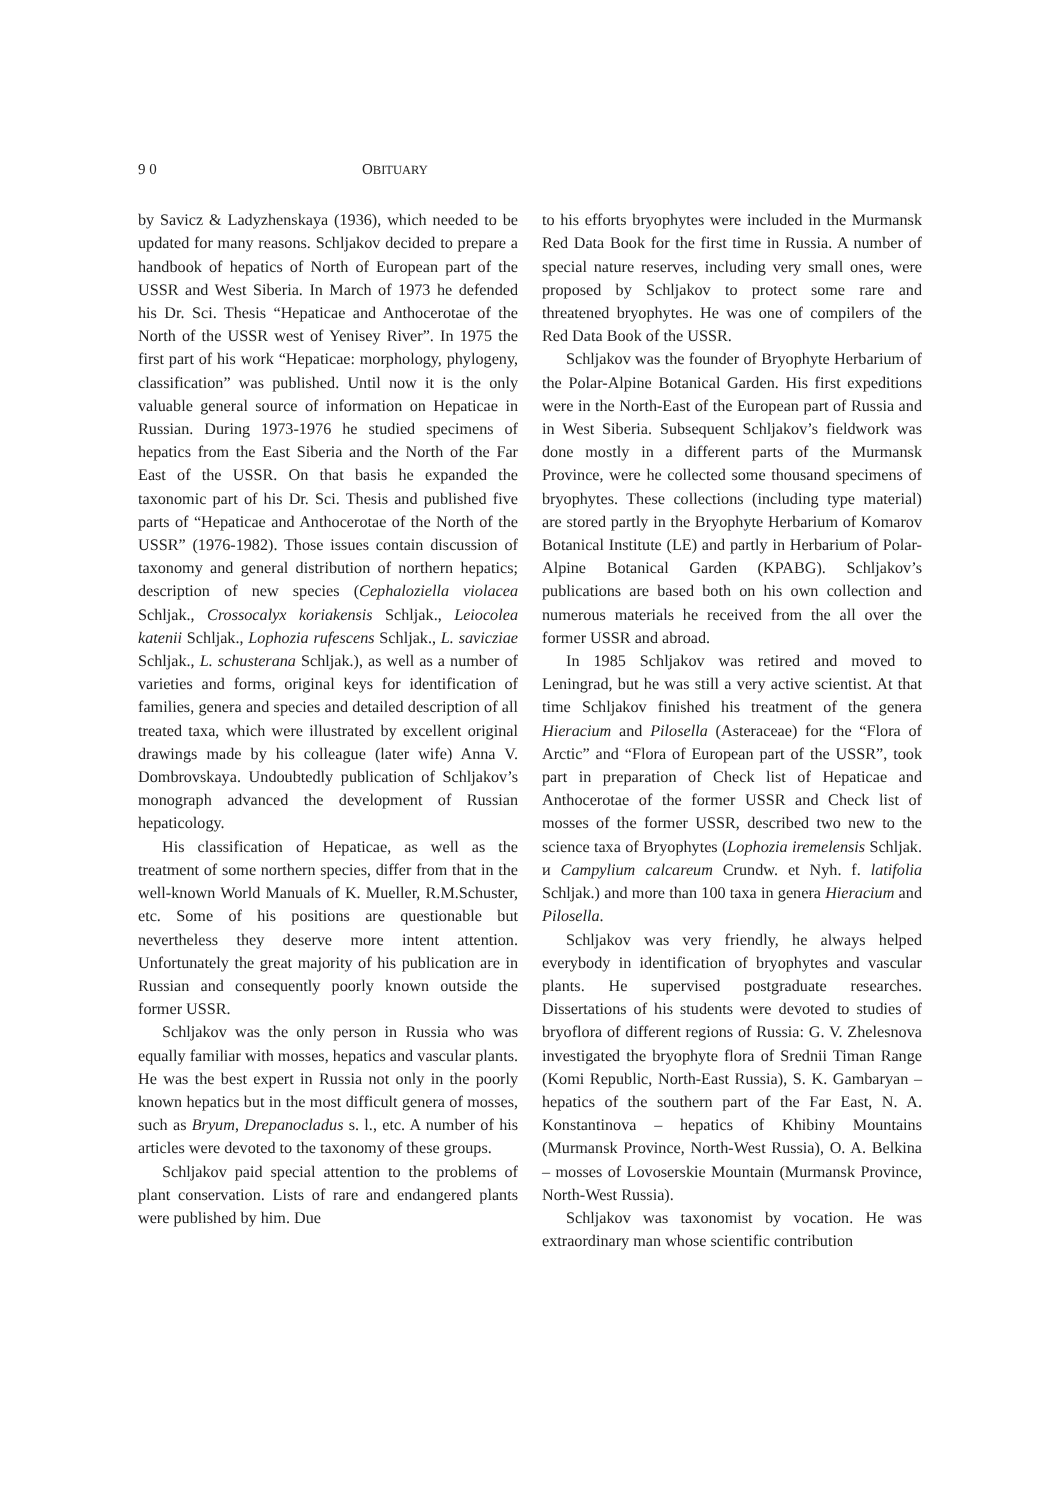9 0 OBITUARY
by Savicz & Ladyzhenskaya (1936), which needed to be updated for many reasons. Schljakov decided to prepare a handbook of hepatics of North of European part of the USSR and West Siberia. In March of 1973 he defended his Dr. Sci. Thesis “Hepaticae and Anthocerotae of the North of the USSR west of Yenisey River”. In 1975 the first part of his work “Hepaticae: morphology, phylogeny, classification” was published. Until now it is the only valuable general source of information on Hepaticae in Russian. During 1973-1976 he studied specimens of hepatics from the East Siberia and the North of the Far East of the USSR. On that basis he expanded the taxonomic part of his Dr. Sci. Thesis and published five parts of “Hepaticae and Anthocerotae of the North of the USSR” (1976-1982). Those issues contain discussion of taxonomy and general distribution of northern hepatics; description of new species (Cephaloziella violacea Schljak., Crossocalyx koriakensis Schljak., Leiocolea katenii Schljak., Lophozia rufescens Schljak., L. savicziae Schljak., L. schusterana Schljak.), as well as a number of varieties and forms, original keys for identification of families, genera and species and detailed description of all treated taxa, which were illustrated by excellent original drawings made by his colleague (later wife) Anna V. Dombrovskaya. Undoubtedly publication of Schljakov’s monograph advanced the development of Russian hepaticology.
His classification of Hepaticae, as well as the treatment of some northern species, differ from that in the well-known World Manuals of K. Mueller, R.M.Schuster, etc. Some of his positions are questionable but nevertheless they deserve more intent attention. Unfortunately the great majority of his publication are in Russian and consequently poorly known outside the former USSR.
Schljakov was the only person in Russia who was equally familiar with mosses, hepatics and vascular plants. He was the best expert in Russia not only in the poorly known hepatics but in the most difficult genera of mosses, such as Bryum, Drepanocladus s. l., etc. A number of his articles were devoted to the taxonomy of these groups.
Schljakov paid special attention to the problems of plant conservation. Lists of rare and endangered plants were published by him. Due
to his efforts bryophytes were included in the Murmansk Red Data Book for the first time in Russia. A number of special nature reserves, including very small ones, were proposed by Schljakov to protect some rare and threatened bryophytes. He was one of compilers of the Red Data Book of the USSR.
Schljakov was the founder of Bryophyte Herbarium of the Polar-Alpine Botanical Garden. His first expeditions were in the North-East of the European part of Russia and in West Siberia. Subsequent Schljakov’s fieldwork was done mostly in a different parts of the Murmansk Province, were he collected some thousand specimens of bryophytes. These collections (including type material) are stored partly in the Bryophyte Herbarium of Komarov Botanical Institute (LE) and partly in Herbarium of Polar-Alpine Botanical Garden (KPABG). Schljakov’s publications are based both on his own collection and numerous materials he received from the all over the former USSR and abroad.
In 1985 Schljakov was retired and moved to Leningrad, but he was still a very active scientist. At that time Schljakov finished his treatment of the genera Hieracium and Pilosella (Asteraceae) for the “Flora of Arctic” and “Flora of European part of the USSR”, took part in preparation of Check list of Hepaticae and Anthocerotae of the former USSR and Check list of mosses of the former USSR, described two new to the science taxa of Bryophytes (Lophozia iremelensis Schljak. и Campylium calcareum Crundw. et Nyh. f. latifolia Schljak.) and more than 100 taxa in genera Hieracium and Pilosella.
Schljakov was very friendly, he always helped everybody in identification of bryophytes and vascular plants. He supervised postgraduate researches. Dissertations of his students were devoted to studies of bryoflora of different regions of Russia: G. V. Zhelesnova investigated the bryophyte flora of Srednii Timan Range (Komi Republic, North-East Russia), S. K. Gambaryan – hepatics of the southern part of the Far East, N. A. Konstantinova – hepatics of Khibiny Mountains (Murmansk Province, North-West Russia), O. A. Belkina – mosses of Lovoserskie Mountain (Murmansk Province, North-West Russia).
Schljakov was taxonomist by vocation. He was extraordinary man whose scientific contribution